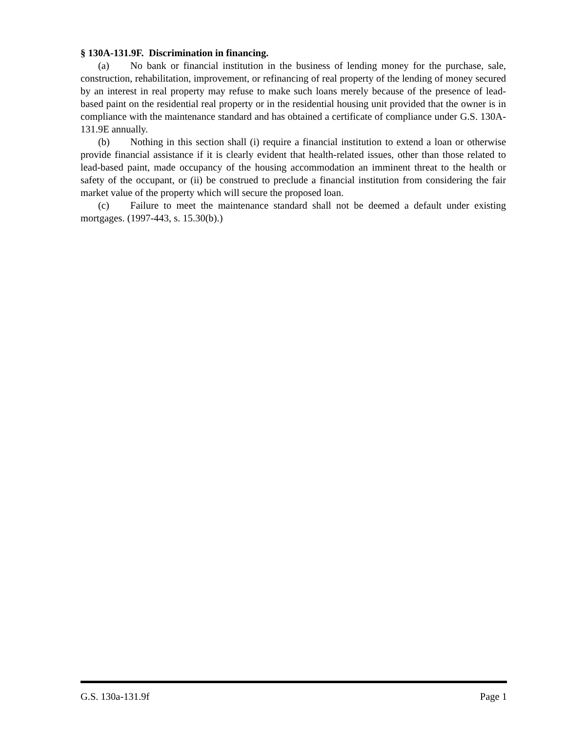§ 130A-131.9F. Discrimination in financing.
(a) No bank or financial institution in the business of lending money for the purchase, sale, construction, rehabilitation, improvement, or refinancing of real property of the lending of money secured by an interest in real property may refuse to make such loans merely because of the presence of lead-based paint on the residential real property or in the residential housing unit provided that the owner is in compliance with the maintenance standard and has obtained a certificate of compliance under G.S. 130A-131.9E annually.
(b) Nothing in this section shall (i) require a financial institution to extend a loan or otherwise provide financial assistance if it is clearly evident that health-related issues, other than those related to lead-based paint, made occupancy of the housing accommodation an imminent threat to the health or safety of the occupant, or (ii) be construed to preclude a financial institution from considering the fair market value of the property which will secure the proposed loan.
(c) Failure to meet the maintenance standard shall not be deemed a default under existing mortgages. (1997-443, s. 15.30(b).)
G.S. 130a-131.9f Page 1